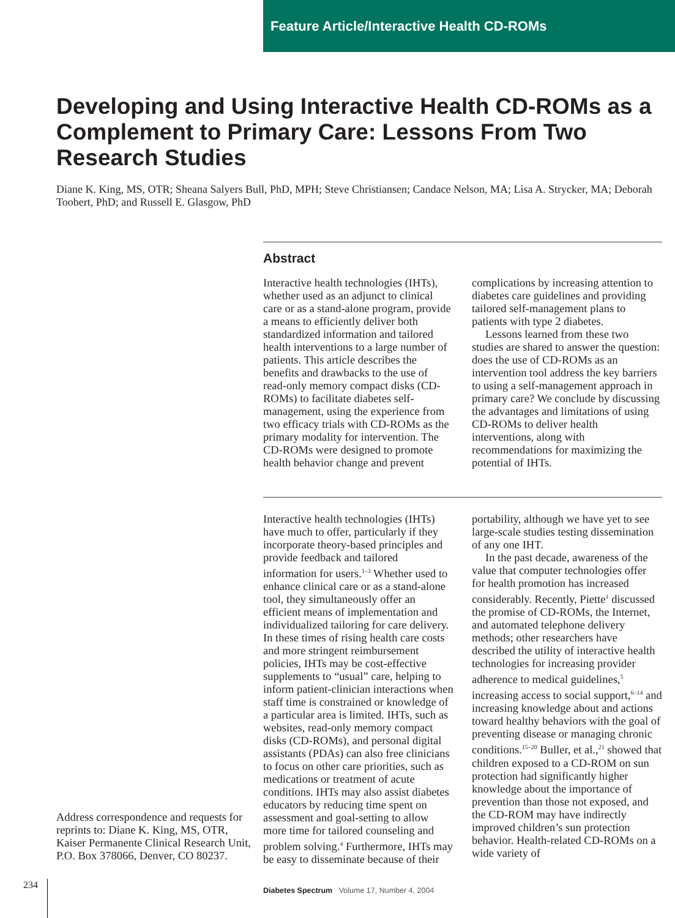Feature Article/Interactive Health CD-ROMs
Developing and Using Interactive Health CD-ROMs as a Complement to Primary Care: Lessons From Two Research Studies
Diane K. King, MS, OTR; Sheana Salyers Bull, PhD, MPH; Steve Christiansen; Candace Nelson, MA; Lisa A. Strycker, MA; Deborah Toobert, PhD; and Russell E. Glasgow, PhD
Abstract
Interactive health technologies (IHTs), whether used as an adjunct to clinical care or as a stand-alone program, provide a means to efficiently deliver both standardized information and tailored health interventions to a large number of patients. This article describes the benefits and drawbacks to the use of read-only memory compact disks (CD-ROMs) to facilitate diabetes self-management, using the experience from two efficacy trials with CD-ROMs as the primary modality for intervention. The CD-ROMs were designed to promote health behavior change and prevent complications by increasing attention to diabetes care guidelines and providing tailored self-management plans to patients with type 2 diabetes.
Lessons learned from these two studies are shared to answer the question: does the use of CD-ROMs as an intervention tool address the key barriers to using a self-management approach in primary care? We conclude by discussing the advantages and limitations of using CD-ROMs to deliver health interventions, along with recommendations for maximizing the potential of IHTs.
Interactive health technologies (IHTs) have much to offer, particularly if they incorporate theory-based principles and provide feedback and tailored information for users.<sup>1–3</sup> Whether used to enhance clinical care or as a stand-alone tool, they simultaneously offer an efficient means of implementation and individualized tailoring for care delivery. In these times of rising health care costs and more stringent reimbursement policies, IHTs may be cost-effective supplements to “usual” care, helping to inform patient-clinician interactions when staff time is constrained or knowledge of a particular area is limited. IHTs, such as websites, read-only memory compact disks (CD-ROMs), and personal digital assistants (PDAs) can also free clinicians to focus on other care priorities, such as medications or treatment of acute conditions. IHTs may also assist diabetes educators by reducing time spent on assessment and goal-setting to allow more time for tailored counseling and problem solving.<sup>4</sup> Furthermore, IHTs may be easy to disseminate because of their portability, although we have yet to see large-scale studies testing dissemination of any one IHT.
In the past decade, awareness of the value that computer technologies offer for health promotion has increased considerably. Recently, Piette<sup>1</sup> discussed the promise of CD-ROMs, the Internet, and automated telephone delivery methods; other researchers have described the utility of interactive health technologies for increasing provider adherence to medical guidelines,<sup>5</sup> increasing access to social support,<sup>6–14</sup> and increasing knowledge about and actions toward healthy behaviors with the goal of preventing disease or managing chronic conditions.<sup>15–20</sup> Buller, et al.,<sup>21</sup> showed that children exposed to a CD-ROM on sun protection had significantly higher knowledge about the importance of prevention than those not exposed, and the CD-ROM may have indirectly improved children’s sun protection behavior. Health-related CD-ROMs on a wide variety of
Address correspondence and requests for reprints to: Diane K. King, MS, OTR, Kaiser Permanente Clinical Research Unit, P.O. Box 378066, Denver, CO 80237.
234
Diabetes Spectrum Volume 17, Number 4, 2004